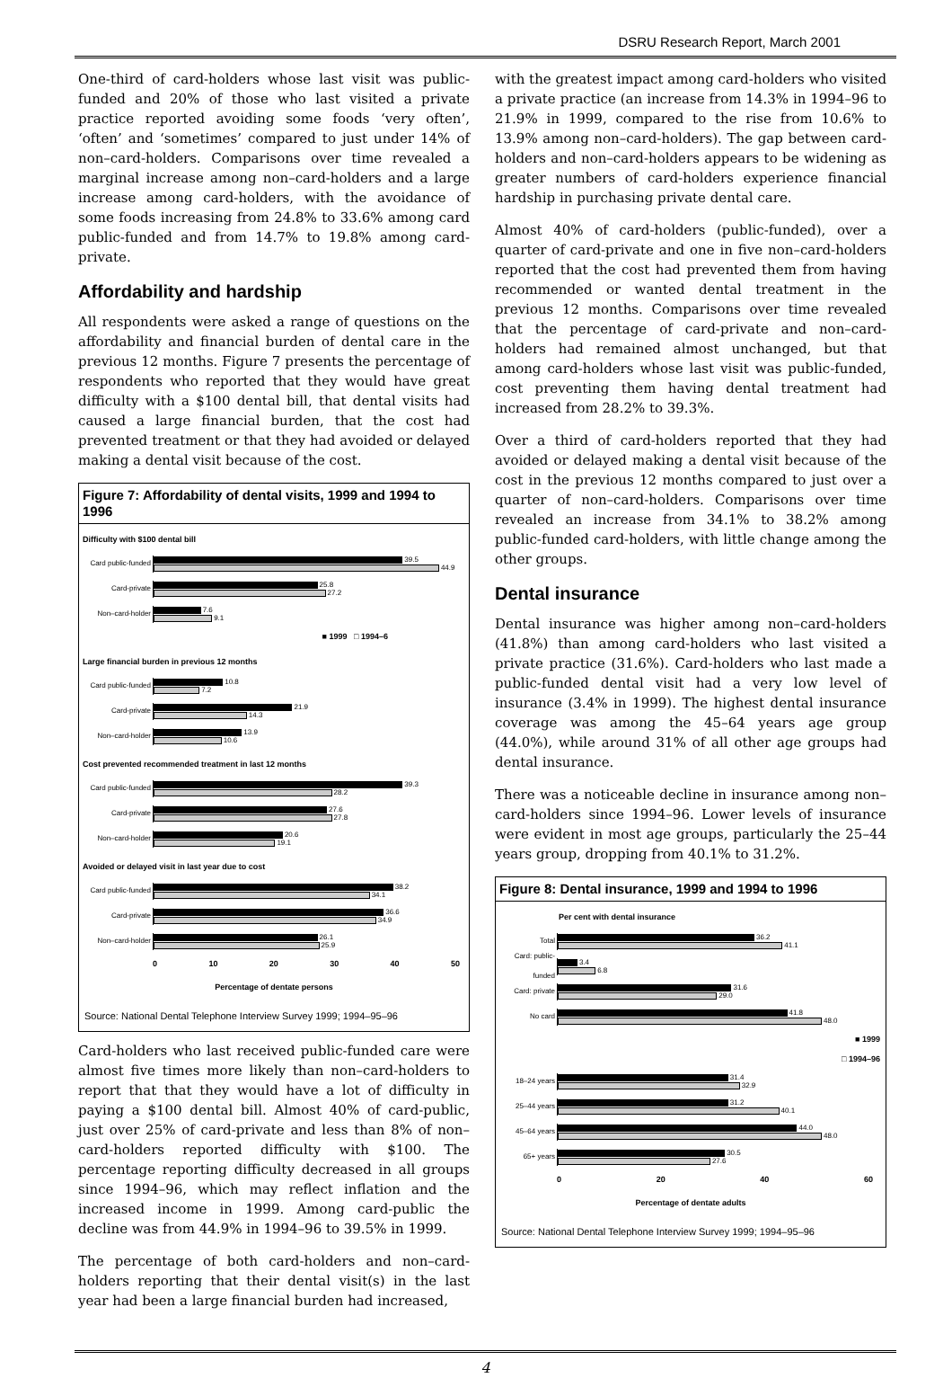DSRU Research Report, March 2001
One-third of card-holders whose last visit was public-funded and 20% of those who last visited a private practice reported avoiding some foods ‘very often’, ‘often’ and ‘sometimes’ compared to just under 14% of non–card-holders. Comparisons over time revealed a marginal increase among non–card-holders and a large increase among card-holders, with the avoidance of some foods increasing from 24.8% to 33.6% among card public-funded and from 14.7% to 19.8% among card-private.
Affordability and hardship
All respondents were asked a range of questions on the affordability and financial burden of dental care in the previous 12 months. Figure 7 presents the percentage of respondents who reported that they would have great difficulty with a $100 dental bill, that dental visits had caused a large financial burden, that the cost had prevented treatment or that they had avoided or delayed making a dental visit because of the cost.
Figure 7: Affordability of dental visits, 1999 and 1994 to 1996
Difficulty with $100 dental bill
Card public-funded
39.5
44.9
Card-private
25.8
27.2
Non–card-holder
7.6
9.1
■ 1999 □ 1994–6
Large financial burden in previous 12 months
Card public-funded
10.8
7.2
Card-private
21.9
14.3
Non–card-holder
13.9
10.6
Cost prevented recommended treatment in last 12 months
Card public-funded
39.3
28.2
Card-private
27.6
27.8
Non–card-holder
20.6
19.1
Avoided or delayed visit in last year due to cost
Card public-funded
38.2
34.1
Card-private
36.6
34.9
Non–card-holder
26.1
25.9
0 10 20 30 40 50
Percentage of dentate persons
Source: National Dental Telephone Interview Survey 1999; 1994–95–96
Card-holders who last received public-funded care were almost five times more likely than non–card-holders to report that that they would have a lot of difficulty in paying a $100 dental bill. Almost 40% of card-public, just over 25% of card-private and less than 8% of non–card-holders reported difficulty with $100. The percentage reporting difficulty decreased in all groups since 1994–96, which may reflect inflation and the increased income in 1999. Among card-public the decline was from 44.9% in 1994–96 to 39.5% in 1999.
The percentage of both card-holders and non–card-holders reporting that their dental visit(s) in the last year had been a large financial burden had increased,
with the greatest impact among card-holders who visited a private practice (an increase from 14.3% in 1994–96 to 21.9% in 1999, compared to the rise from 10.6% to 13.9% among non–card-holders). The gap between card-holders and non–card-holders appears to be widening as greater numbers of card-holders experience financial hardship in purchasing private dental care.
Almost 40% of card-holders (public-funded), over a quarter of card-private and one in five non–card-holders reported that the cost had prevented them from having recommended or wanted dental treatment in the previous 12 months. Comparisons over time revealed that the percentage of card-private and non–card-holders had remained almost unchanged, but that among card-holders whose last visit was public-funded, cost preventing them having dental treatment had increased from 28.2% to 39.3%.
Over a third of card-holders reported that they had avoided or delayed making a dental visit because of the cost in the previous 12 months compared to just over a quarter of non–card-holders. Comparisons over time revealed an increase from 34.1% to 38.2% among public-funded card-holders, with little change among the other groups.
Dental insurance
Dental insurance was higher among non–card-holders (41.8%) than among card-holders who last visited a private practice (31.6%). Card-holders who last made a public-funded dental visit had a very low level of insurance (3.4% in 1999). The highest dental insurance coverage was among the 45–64 years age group (44.0%), while around 31% of all other age groups had dental insurance.
There was a noticeable decline in insurance among non–card-holders since 1994–96. Lower levels of insurance were evident in most age groups, particularly the 25–44 years group, dropping from 40.1% to 31.2%.
Figure 8: Dental insurance, 1999 and 1994 to 1996
Per cent with dental insurance
Total
36.2
41.1
Card: public-funded
3.4
6.8
Card: private
31.6
29.0
No card
41.8
48.0
■ 1999
□ 1994–96
18–24 years
31.4
32.9
25–44 years
31.2
40.1
45–64 years
44.0
48.0
65+ years
30.5
27.6
0 20 40 60
Percentage of dentate adults
Source: National Dental Telephone Interview Survey 1999; 1994–95–96
4